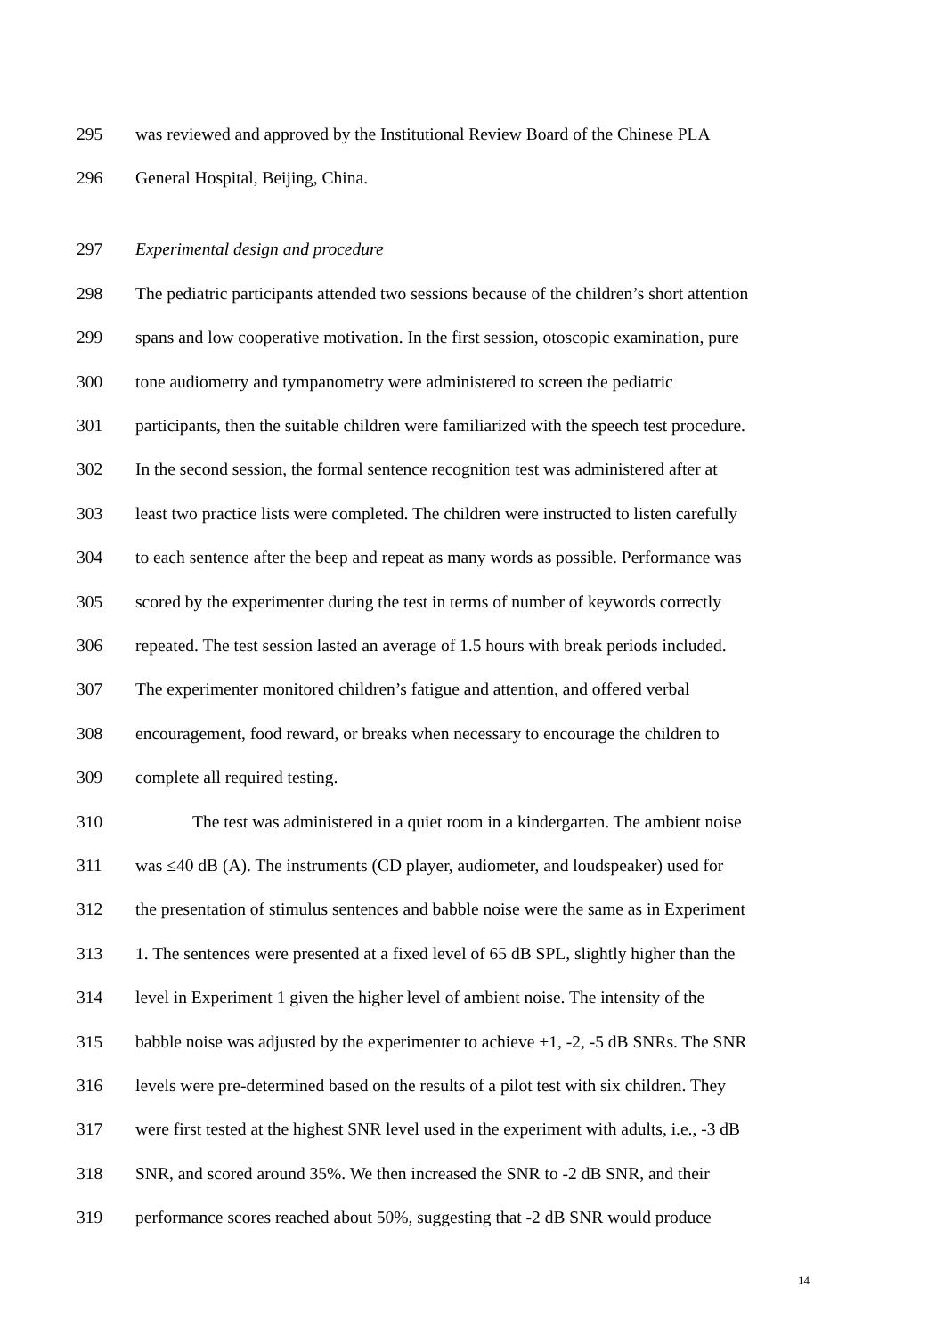295 was reviewed and approved by the Institutional Review Board of the Chinese PLA
296 General Hospital, Beijing, China.
297 Experimental design and procedure
298 The pediatric participants attended two sessions because of the children’s short attention
299 spans and low cooperative motivation. In the first session, otoscopic examination, pure
300 tone audiometry and tympanometry were administered to screen the pediatric
301 participants, then the suitable children were familiarized with the speech test procedure.
302 In the second session, the formal sentence recognition test was administered after at
303 least two practice lists were completed. The children were instructed to listen carefully
304 to each sentence after the beep and repeat as many words as possible. Performance was
305 scored by the experimenter during the test in terms of number of keywords correctly
306 repeated. The test session lasted an average of 1.5 hours with break periods included.
307 The experimenter monitored children’s fatigue and attention, and offered verbal
308 encouragement, food reward, or breaks when necessary to encourage the children to
309 complete all required testing.
310 The test was administered in a quiet room in a kindergarten. The ambient noise
311 was ≤40 dB (A). The instruments (CD player, audiometer, and loudspeaker) used for
312 the presentation of stimulus sentences and babble noise were the same as in Experiment
313 1. The sentences were presented at a fixed level of 65 dB SPL, slightly higher than the
314 level in Experiment 1 given the higher level of ambient noise. The intensity of the
315 babble noise was adjusted by the experimenter to achieve +1, -2, -5 dB SNRs. The SNR
316 levels were pre-determined based on the results of a pilot test with six children. They
317 were first tested at the highest SNR level used in the experiment with adults, i.e., -3 dB
318 SNR, and scored around 35%. We then increased the SNR to -2 dB SNR, and their
319 performance scores reached about 50%, suggesting that -2 dB SNR would produce
14